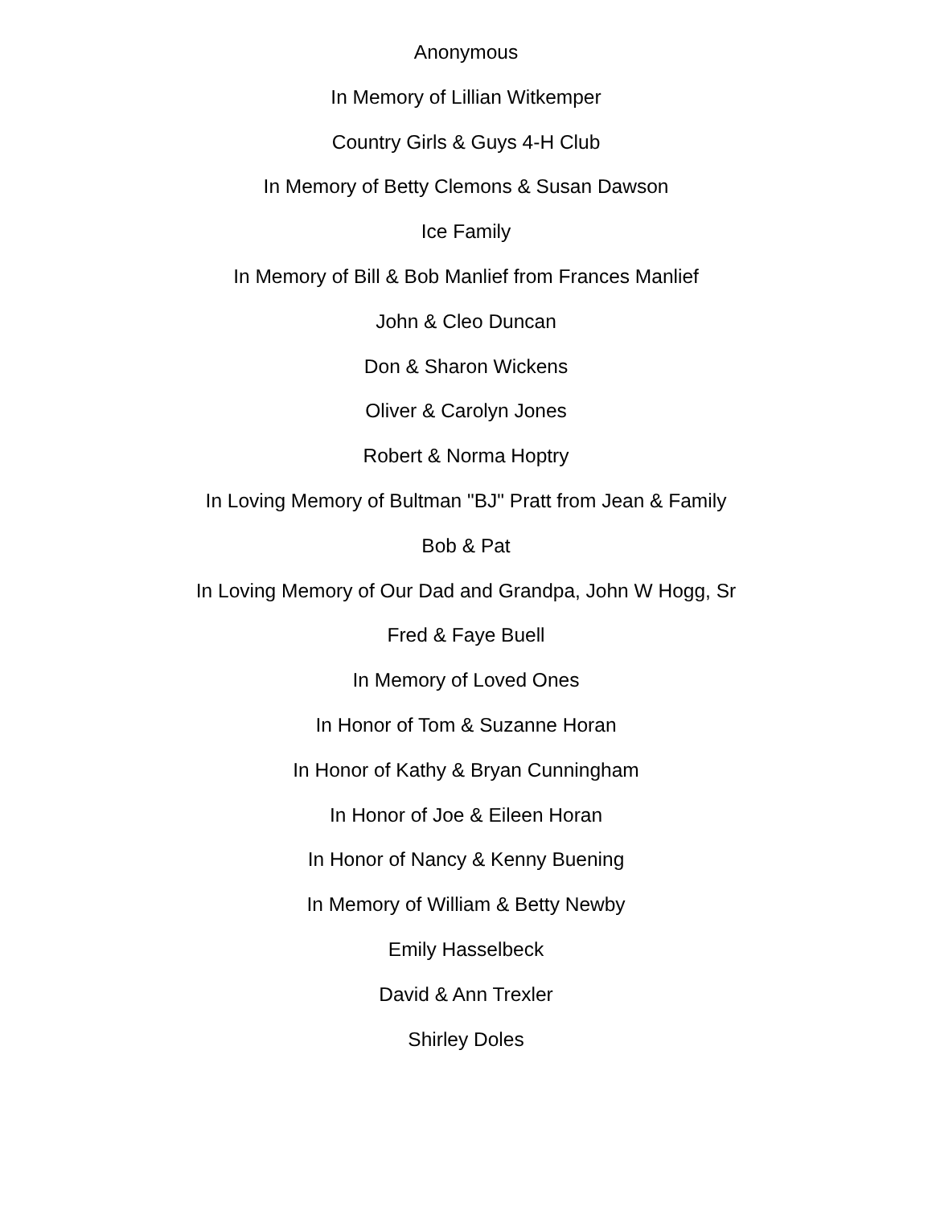Anonymous
In Memory of Lillian Witkemper
Country Girls & Guys 4-H Club
In Memory of Betty Clemons & Susan Dawson
Ice Family
In Memory of Bill & Bob Manlief from Frances Manlief
John & Cleo Duncan
Don & Sharon Wickens
Oliver & Carolyn Jones
Robert & Norma Hoptry
In Loving Memory of Bultman "BJ" Pratt from Jean & Family
Bob & Pat
In Loving Memory of Our Dad and Grandpa, John W Hogg, Sr
Fred & Faye Buell
In Memory of Loved Ones
In Honor of Tom & Suzanne Horan
In Honor of Kathy & Bryan Cunningham
In Honor of Joe & Eileen Horan
In Honor of Nancy & Kenny Buening
In Memory of William & Betty Newby
Emily Hasselbeck
David & Ann Trexler
Shirley Doles